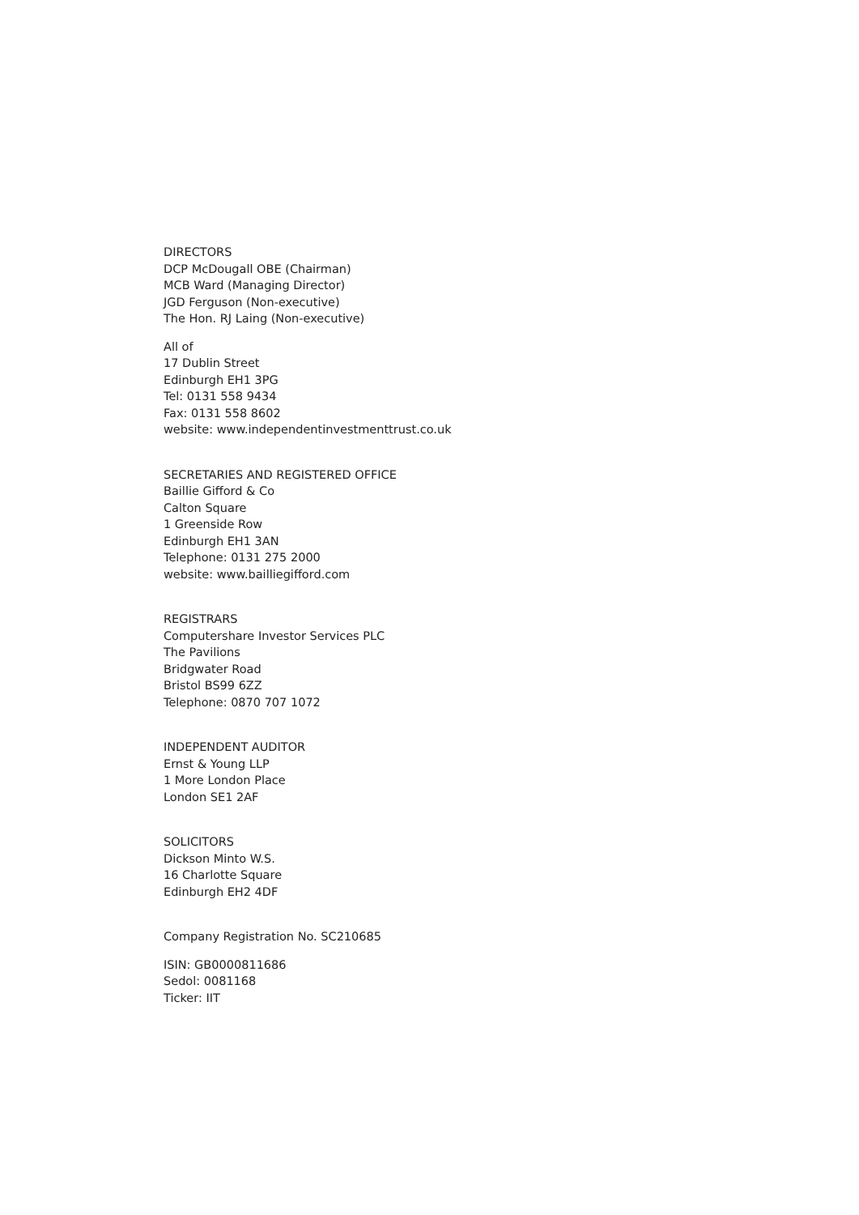DIRECTORS
DCP McDougall OBE (Chairman)
MCB Ward (Managing Director)
JGD Ferguson (Non-executive)
The Hon. RJ Laing (Non-executive)
All of
17 Dublin Street
Edinburgh EH1 3PG
Tel: 0131 558 9434
Fax: 0131 558 8602
website: www.independentinvestmenttrust.co.uk
SECRETARIES AND REGISTERED OFFICE
Baillie Gifford & Co
Calton Square
1 Greenside Row
Edinburgh EH1 3AN
Telephone: 0131 275 2000
website: www.bailliegifford.com
REGISTRARS
Computershare Investor Services PLC
The Pavilions
Bridgwater Road
Bristol BS99 6ZZ
Telephone: 0870 707 1072
INDEPENDENT AUDITOR
Ernst & Young LLP
1 More London Place
London SE1 2AF
SOLICITORS
Dickson Minto W.S.
16 Charlotte Square
Edinburgh EH2 4DF
Company Registration No. SC210685
ISIN: GB0000811686
Sedol: 0081168
Ticker: IIT